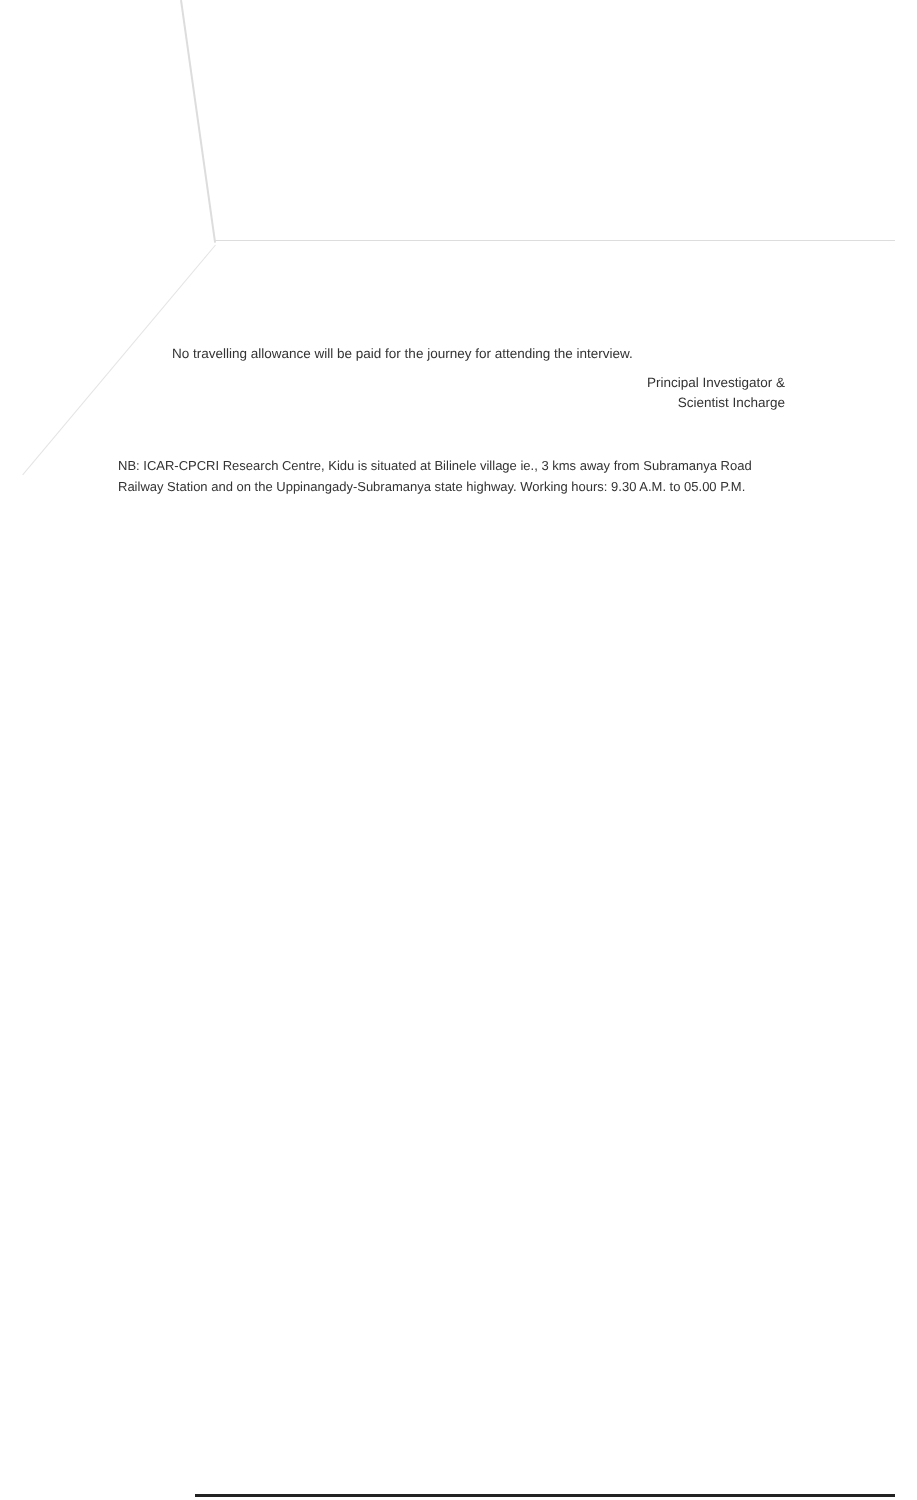No travelling allowance will be paid for the journey for attending the interview.
Principal Investigator &
Scientist Incharge
NB: ICAR-CPCRI Research Centre, Kidu is situated at Bilinele village ie., 3 kms away from Subramanya Road Railway Station and on the Uppinangady-Subramanya state highway. Working hours: 9.30 A.M. to 05.00 P.M.